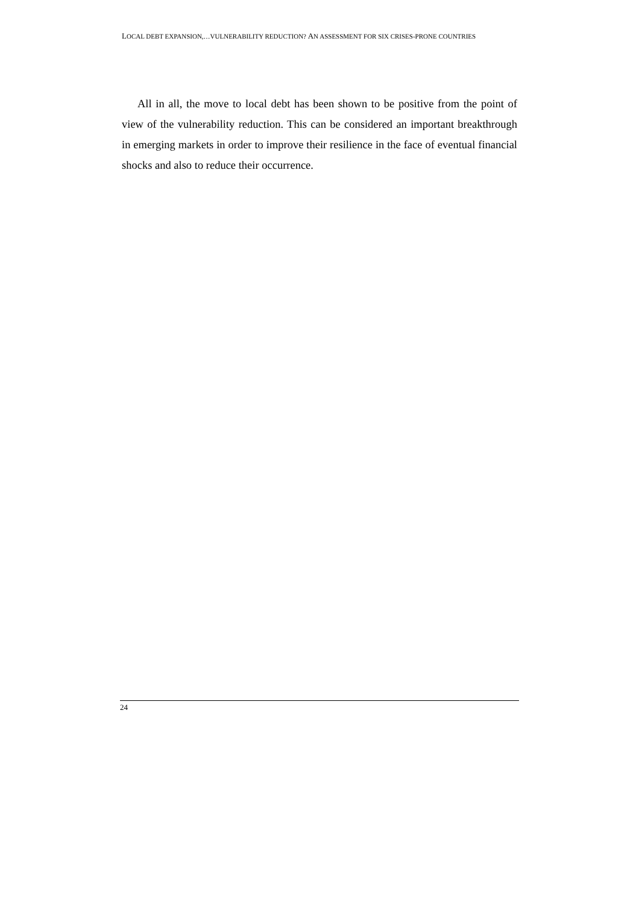LOCAL DEBT EXPANSION,…VULNERABILITY REDUCTION? AN ASSESSMENT FOR SIX CRISES-PRONE COUNTRIES
All in all, the move to local debt has been shown to be positive from the point of view of the vulnerability reduction. This can be considered an important breakthrough in emerging markets in order to improve their resilience in the face of eventual financial shocks and also to reduce their occurrence.
24